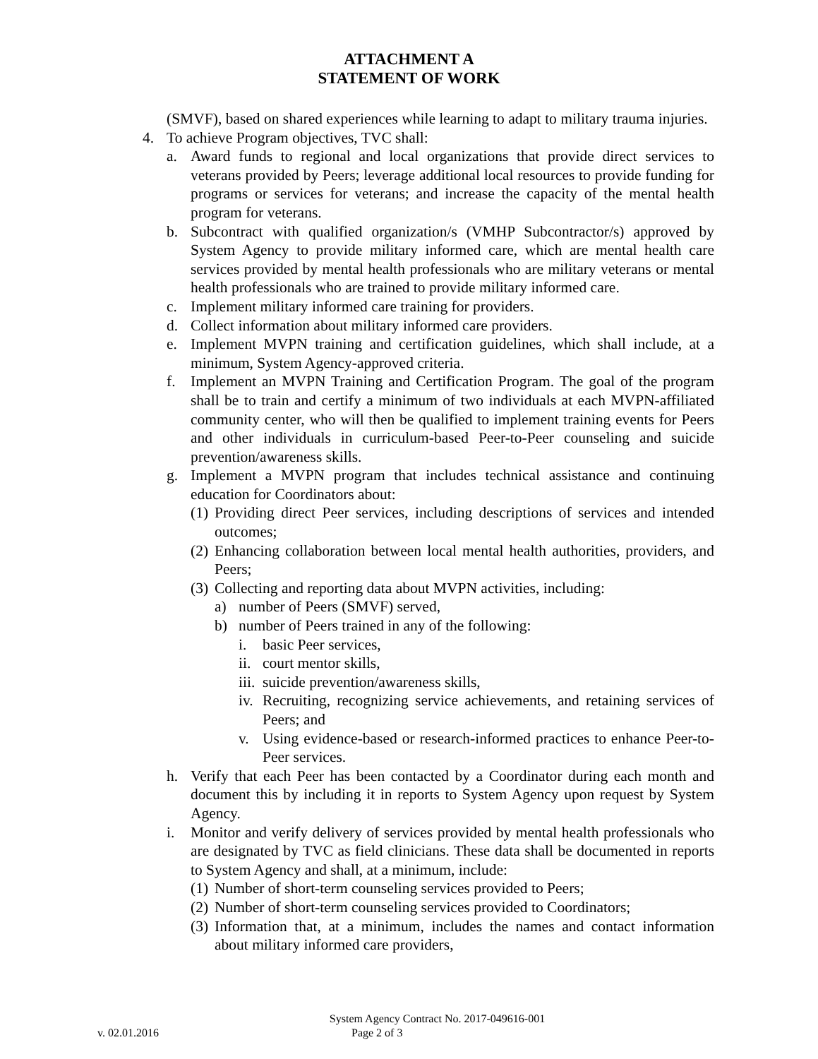ATTACHMENT A
STATEMENT OF WORK
(SMVF), based on shared experiences while learning to adapt to military trauma injuries.
4. To achieve Program objectives, TVC shall:
a. Award funds to regional and local organizations that provide direct services to veterans provided by Peers; leverage additional local resources to provide funding for programs or services for veterans; and increase the capacity of the mental health program for veterans.
b. Subcontract with qualified organization/s (VMHP Subcontractor/s) approved by System Agency to provide military informed care, which are mental health care services provided by mental health professionals who are military veterans or mental health professionals who are trained to provide military informed care.
c. Implement military informed care training for providers.
d. Collect information about military informed care providers.
e. Implement MVPN training and certification guidelines, which shall include, at a minimum, System Agency-approved criteria.
f. Implement an MVPN Training and Certification Program. The goal of the program shall be to train and certify a minimum of two individuals at each MVPN-affiliated community center, who will then be qualified to implement training events for Peers and other individuals in curriculum-based Peer-to-Peer counseling and suicide prevention/awareness skills.
g. Implement a MVPN program that includes technical assistance and continuing education for Coordinators about:
(1) Providing direct Peer services, including descriptions of services and intended outcomes;
(2) Enhancing collaboration between local mental health authorities, providers, and Peers;
(3) Collecting and reporting data about MVPN activities, including:
a) number of Peers (SMVF) served,
b) number of Peers trained in any of the following:
i. basic Peer services,
ii. court mentor skills,
iii. suicide prevention/awareness skills,
iv. Recruiting, recognizing service achievements, and retaining services of Peers; and
v. Using evidence-based or research-informed practices to enhance Peer-to-Peer services.
h. Verify that each Peer has been contacted by a Coordinator during each month and document this by including it in reports to System Agency upon request by System Agency.
i. Monitor and verify delivery of services provided by mental health professionals who are designated by TVC as field clinicians. These data shall be documented in reports to System Agency and shall, at a minimum, include:
(1) Number of short-term counseling services provided to Peers;
(2) Number of short-term counseling services provided to Coordinators;
(3) Information that, at a minimum, includes the names and contact information about military informed care providers,
System Agency Contract No. 2017-049616-001
v. 02.01.2016 Page 2 of 3